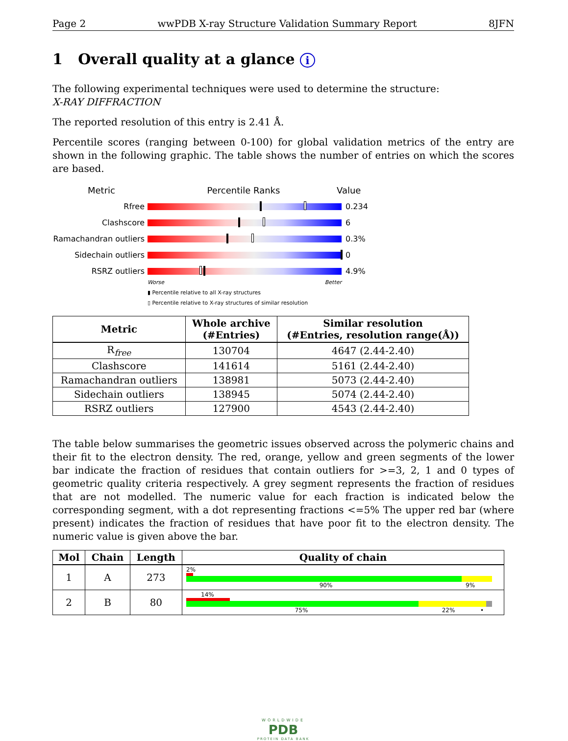Page 2 wwPDB X-ray Structure Validation Summary Report 8JFN
1 Overall quality at a glance i
The following experimental techniques were used to determine the structure:
X-RAY DIFFRACTION
The reported resolution of this entry is 2.41 Å.
Percentile scores (ranging between 0-100) for global validation metrics of the entry are shown in the following graphic. The table shows the number of entries on which the scores are based.
Metric Percentile Ranks Value
Rfree 0.234
Clashscore 6
Ramachandran outliers
0.3%
Sidechain outliers 0
RSRZ outliers 4.9%
Worse Better
▮ Percentile relative to all X-ray structures
▯ Percentile relative to X-ray structures of similar resolution
| Metric | Whole archive (#Entries) | Similar resolution (#Entries, resolution range(Å)) |
| --- | --- | --- |
| R<sub>free</sub> | 130704 | 4647 (2.44-2.40) |
| Clashscore | 141614 | 5161 (2.44-2.40) |
| Ramachandran outliers | 138981 | 5073 (2.44-2.40) |
| Sidechain outliers | 138945 | 5074 (2.44-2.40) |
| RSRZ outliers | 127900 | 4543 (2.44-2.40) |
The table below summarises the geometric issues observed across the polymeric chains and their fit to the electron density. The red, orange, yellow and green segments of the lower bar indicate the fraction of residues that contain outliers for >=3, 2, 1 and 0 types of geometric quality criteria respectively. A grey segment represents the fraction of residues that are not modelled. The numeric value for each fraction is indicated below the corresponding segment, with a dot representing fractions <=5% The upper red bar (where present) indicates the fraction of residues that have poor fit to the electron density. The numeric value is given above the bar.
| Mol | Chain | Length | Quality of chain |
| --- | --- | --- | --- |
| 1 | A | 273 | 2% 90% 9% |
| 2 | B | 80 | 14% 75% 22% • |
WORLDWIDE
PDB
PROTEIN DATA BANK